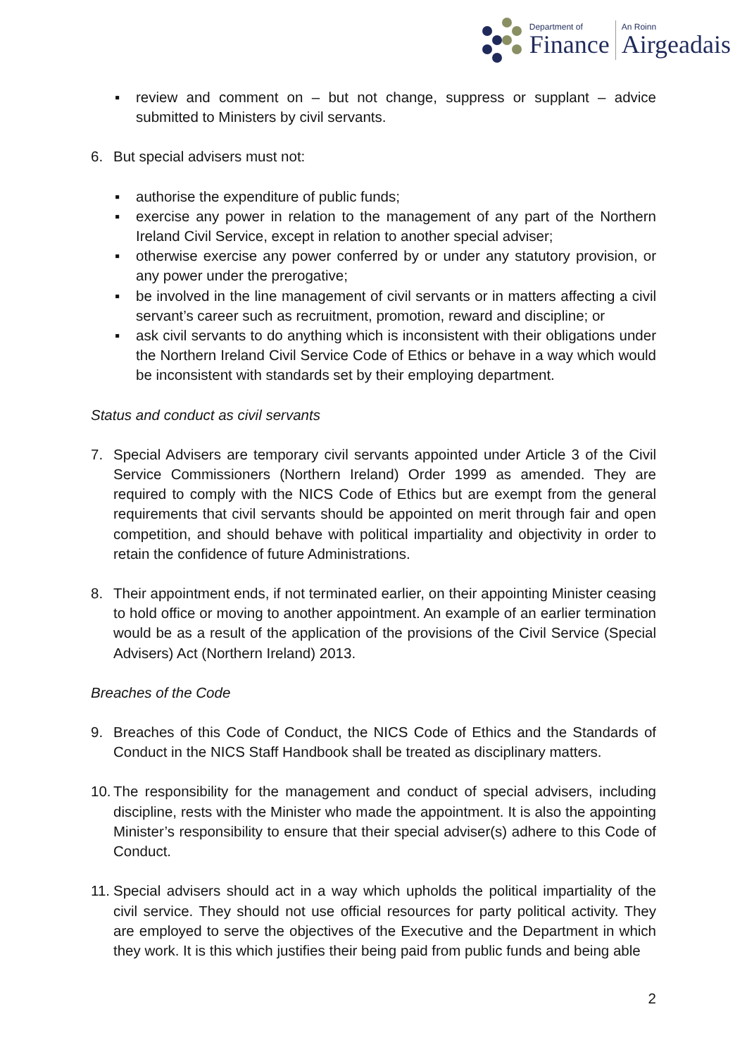Department of
Finance
An Roinn
Airgeadais
▪ review and comment on – but not change, suppress or supplant – advice submitted to Ministers by civil servants.
6. But special advisers must not:
▪ authorise the expenditure of public funds;
▪ exercise any power in relation to the management of any part of the Northern Ireland Civil Service, except in relation to another special adviser;
▪ otherwise exercise any power conferred by or under any statutory provision, or any power under the prerogative;
▪ be involved in the line management of civil servants or in matters affecting a civil servant’s career such as recruitment, promotion, reward and discipline; or
▪ ask civil servants to do anything which is inconsistent with their obligations under the Northern Ireland Civil Service Code of Ethics or behave in a way which would be inconsistent with standards set by their employing department.
Status and conduct as civil servants
7. Special Advisers are temporary civil servants appointed under Article 3 of the Civil Service Commissioners (Northern Ireland) Order 1999 as amended. They are required to comply with the NICS Code of Ethics but are exempt from the general requirements that civil servants should be appointed on merit through fair and open competition, and should behave with political impartiality and objectivity in order to retain the confidence of future Administrations.
8. Their appointment ends, if not terminated earlier, on their appointing Minister ceasing to hold office or moving to another appointment. An example of an earlier termination would be as a result of the application of the provisions of the Civil Service (Special Advisers) Act (Northern Ireland) 2013.
Breaches of the Code
9. Breaches of this Code of Conduct, the NICS Code of Ethics and the Standards of Conduct in the NICS Staff Handbook shall be treated as disciplinary matters.
10.
The responsibility for the management and conduct of special advisers, including discipline, rests with the Minister who made the appointment. It is also the appointing Minister’s responsibility to ensure that their special adviser(s) adhere to this Code of Conduct.
11.
Special advisers should act in a way which upholds the political impartiality of the civil service. They should not use official resources for party political activity. They are employed to serve the objectives of the Executive and the Department in which they work. It is this which justifies their being paid from public funds and being able
2